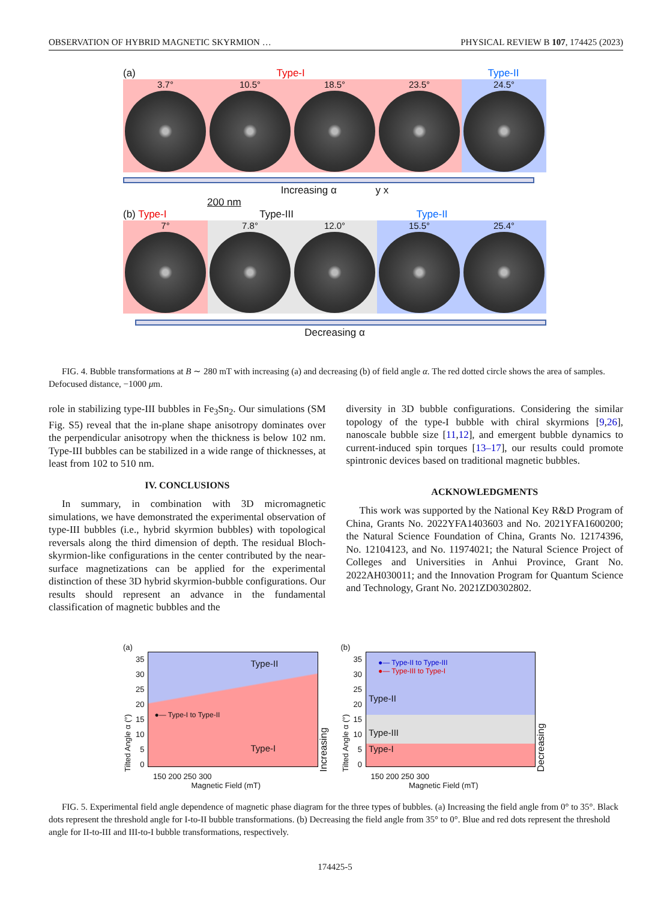OBSERVATION OF HYBRID MAGNETIC SKYRMION … PHYSICAL REVIEW B 107, 174425 (2023)
(a) Type-I Type-II
3.7° 10.5° 18.5° 23.5° 24.5°
Increasing α y x
200 nm
(b) Type-I Type-III Type-II
7° 7.8° 12.0° 15.5° 25.4°
Decreasing α
FIG. 4. Bubble transformations at B ∼ 280 mT with increasing (a) and decreasing (b) of field angle α. The red dotted circle shows the area of samples. Defocused distance, −1000 μm.
role in stabilizing type-III bubbles in Fe<sub>3</sub>Sn<sub>2</sub>. Our simulations (SM Fig. S5) reveal that the in-plane shape anisotropy dominates over the perpendicular anisotropy when the thickness is below 102 nm. Type-III bubbles can be stabilized in a wide range of thicknesses, at least from 102 to 510 nm.
IV. CONCLUSIONS
In summary, in combination with 3D micromagnetic simulations, we have demonstrated the experimental observation of type-III bubbles (i.e., hybrid skyrmion bubbles) with topological reversals along the third dimension of depth. The residual Bloch-skyrmion-like configurations in the center contributed by the near-surface magnetizations can be applied for the experimental distinction of these 3D hybrid skyrmion-bubble configurations. Our results should represent an advance in the fundamental classification of magnetic bubbles and the
diversity in 3D bubble configurations. Considering the similar topology of the type-I bubble with chiral skyrmions [9,26], nanoscale bubble size [11,12], and emergent bubble dynamics to current-induced spin torques [13–17], our results could promote spintronic devices based on traditional magnetic bubbles.
ACKNOWLEDGMENTS
This work was supported by the National Key R&D Program of China, Grants No. 2022YFA1403603 and No. 2021YFA1600200; the Natural Science Foundation of China, Grants No. 12174396, No. 12104123, and No. 11974021; the Natural Science Project of Colleges and Universities in Anhui Province, Grant No. 2022AH030011; and the Innovation Program for Quantum Science and Technology, Grant No. 2021ZD0302802.
(a)
Tilted Angle α (°)
35
30
25
20
15
10
5
0
Type-II
●— Type-I to Type-II
Type-I
Increasing
150 200 250 300
Magnetic Field (mT)
(b)
Tilted Angle α (°)
35
30
25
20
15
10
5
0
●— Type-II to Type-III
●— Type-III to Type-I
Type-II
Type-III
Type-I
Decreasing
150 200 250 300
Magnetic Field (mT)
FIG. 5. Experimental field angle dependence of magnetic phase diagram for the three types of bubbles. (a) Increasing the field angle from 0° to 35°. Black dots represent the threshold angle for I-to-II bubble transformations. (b) Decreasing the field angle from 35° to 0°. Blue and red dots represent the threshold angle for II-to-III and III-to-I bubble transformations, respectively.
174425-5